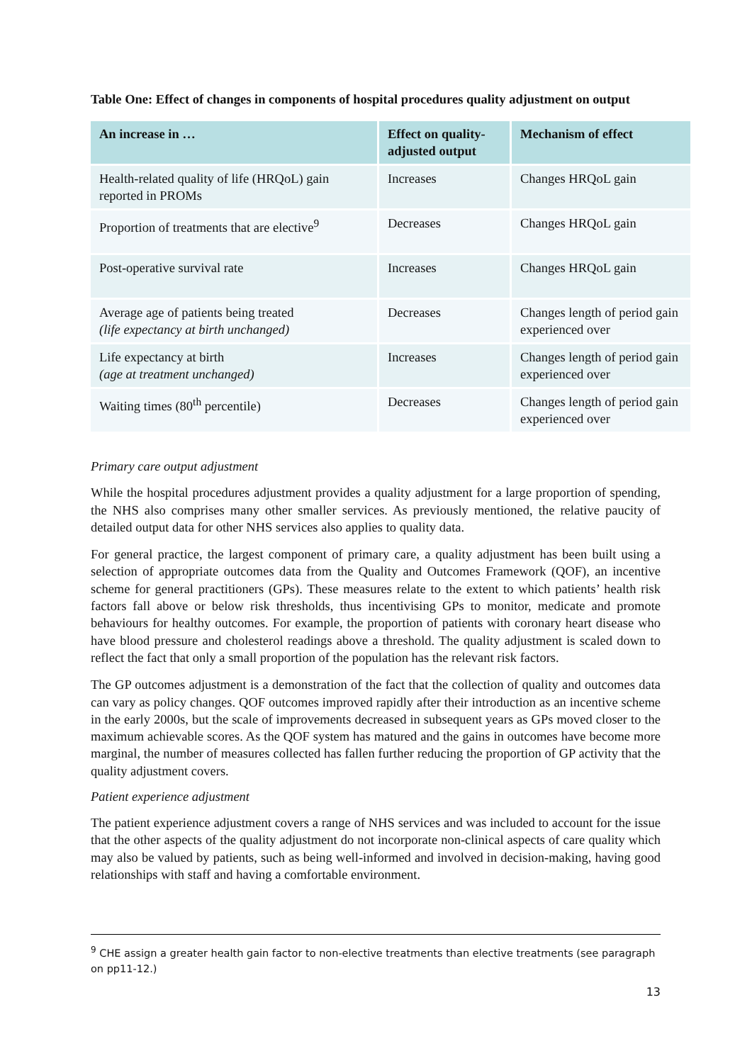Table One: Effect of changes in components of hospital procedures quality adjustment on output
| An increase in … | Effect on quality-adjusted output | Mechanism of effect |
| --- | --- | --- |
| Health-related quality of life (HRQoL) gain reported in PROMs | Increases | Changes HRQoL gain |
| Proportion of treatments that are elective<sup>9</sup> | Decreases | Changes HRQoL gain |
| Post-operative survival rate | Increases | Changes HRQoL gain |
| Average age of patients being treated (life expectancy at birth unchanged) | Decreases | Changes length of period gain experienced over |
| Life expectancy at birth (age at treatment unchanged) | Increases | Changes length of period gain experienced over |
| Waiting times (80<sup>th</sup> percentile) | Decreases | Changes length of period gain experienced over |
Primary care output adjustment
While the hospital procedures adjustment provides a quality adjustment for a large proportion of spending, the NHS also comprises many other smaller services. As previously mentioned, the relative paucity of detailed output data for other NHS services also applies to quality data.
For general practice, the largest component of primary care, a quality adjustment has been built using a selection of appropriate outcomes data from the Quality and Outcomes Framework (QOF), an incentive scheme for general practitioners (GPs). These measures relate to the extent to which patients’ health risk factors fall above or below risk thresholds, thus incentivising GPs to monitor, medicate and promote behaviours for healthy outcomes. For example, the proportion of patients with coronary heart disease who have blood pressure and cholesterol readings above a threshold. The quality adjustment is scaled down to reflect the fact that only a small proportion of the population has the relevant risk factors.
The GP outcomes adjustment is a demonstration of the fact that the collection of quality and outcomes data can vary as policy changes. QOF outcomes improved rapidly after their introduction as an incentive scheme in the early 2000s, but the scale of improvements decreased in subsequent years as GPs moved closer to the maximum achievable scores. As the QOF system has matured and the gains in outcomes have become more marginal, the number of measures collected has fallen further reducing the proportion of GP activity that the quality adjustment covers.
Patient experience adjustment
The patient experience adjustment covers a range of NHS services and was included to account for the issue that the other aspects of the quality adjustment do not incorporate non-clinical aspects of care quality which may also be valued by patients, such as being well-informed and involved in decision-making, having good relationships with staff and having a comfortable environment.
<sup>9</sup> CHE assign a greater health gain factor to non-elective treatments than elective treatments (see paragraph on pp11-12.)
13